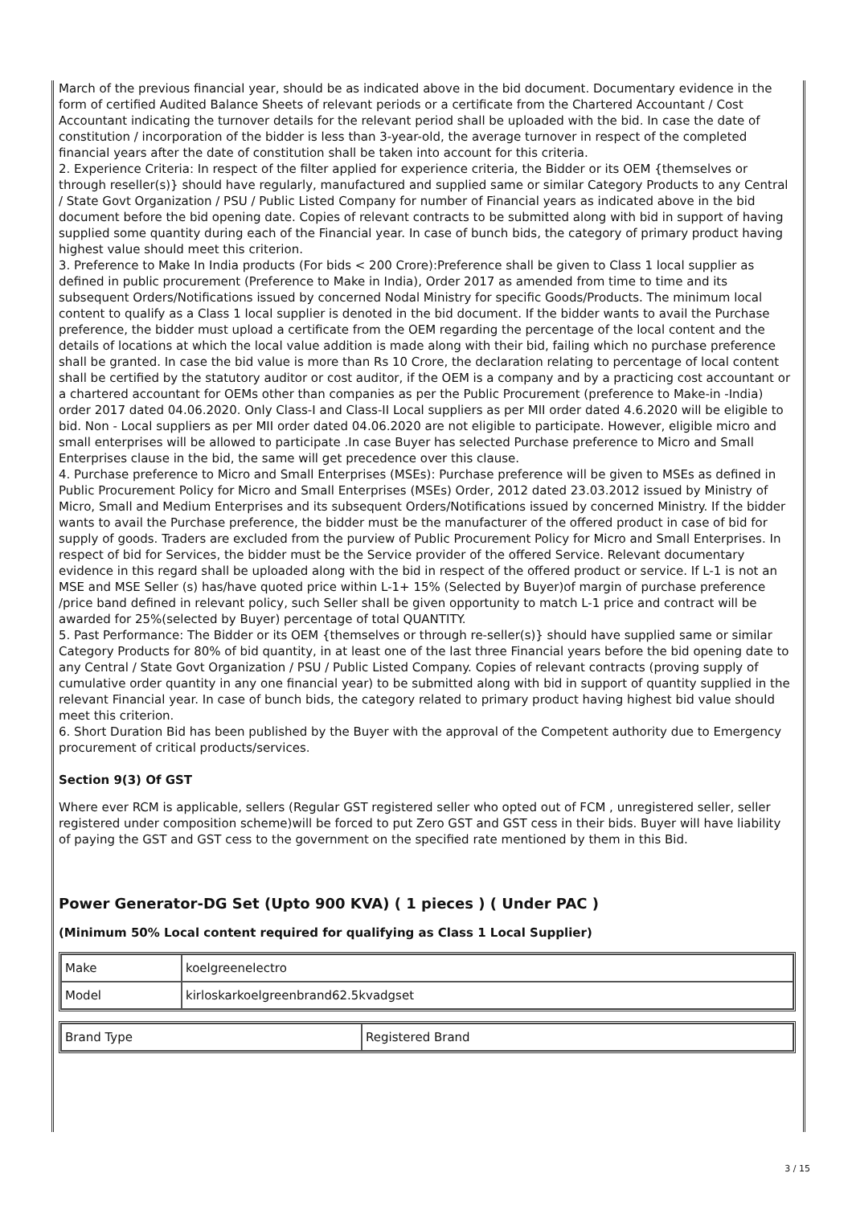March of the previous financial year, should be as indicated above in the bid document. Documentary evidence in the form of certified Audited Balance Sheets of relevant periods or a certificate from the Chartered Accountant / Cost Accountant indicating the turnover details for the relevant period shall be uploaded with the bid. In case the date of constitution / incorporation of the bidder is less than 3-year-old, the average turnover in respect of the completed financial years after the date of constitution shall be taken into account for this criteria.
2. Experience Criteria: In respect of the filter applied for experience criteria, the Bidder or its OEM {themselves or through reseller(s)} should have regularly, manufactured and supplied same or similar Category Products to any Central / State Govt Organization / PSU / Public Listed Company for number of Financial years as indicated above in the bid document before the bid opening date. Copies of relevant contracts to be submitted along with bid in support of having supplied some quantity during each of the Financial year. In case of bunch bids, the category of primary product having highest value should meet this criterion.
3. Preference to Make In India products (For bids < 200 Crore):Preference shall be given to Class 1 local supplier as defined in public procurement (Preference to Make in India), Order 2017 as amended from time to time and its subsequent Orders/Notifications issued by concerned Nodal Ministry for specific Goods/Products. The minimum local content to qualify as a Class 1 local supplier is denoted in the bid document. If the bidder wants to avail the Purchase preference, the bidder must upload a certificate from the OEM regarding the percentage of the local content and the details of locations at which the local value addition is made along with their bid, failing which no purchase preference shall be granted. In case the bid value is more than Rs 10 Crore, the declaration relating to percentage of local content shall be certified by the statutory auditor or cost auditor, if the OEM is a company and by a practicing cost accountant or a chartered accountant for OEMs other than companies as per the Public Procurement (preference to Make-in -India) order 2017 dated 04.06.2020. Only Class-I and Class-II Local suppliers as per MII order dated 4.6.2020 will be eligible to bid. Non - Local suppliers as per MII order dated 04.06.2020 are not eligible to participate. However, eligible micro and small enterprises will be allowed to participate .In case Buyer has selected Purchase preference to Micro and Small Enterprises clause in the bid, the same will get precedence over this clause.
4. Purchase preference to Micro and Small Enterprises (MSEs): Purchase preference will be given to MSEs as defined in Public Procurement Policy for Micro and Small Enterprises (MSEs) Order, 2012 dated 23.03.2012 issued by Ministry of Micro, Small and Medium Enterprises and its subsequent Orders/Notifications issued by concerned Ministry. If the bidder wants to avail the Purchase preference, the bidder must be the manufacturer of the offered product in case of bid for supply of goods. Traders are excluded from the purview of Public Procurement Policy for Micro and Small Enterprises. In respect of bid for Services, the bidder must be the Service provider of the offered Service. Relevant documentary evidence in this regard shall be uploaded along with the bid in respect of the offered product or service. If L-1 is not an MSE and MSE Seller (s) has/have quoted price within L-1+ 15% (Selected by Buyer)of margin of purchase preference /price band defined in relevant policy, such Seller shall be given opportunity to match L-1 price and contract will be awarded for 25%(selected by Buyer) percentage of total QUANTITY.
5. Past Performance: The Bidder or its OEM {themselves or through re-seller(s)} should have supplied same or similar Category Products for 80% of bid quantity, in at least one of the last three Financial years before the bid opening date to any Central / State Govt Organization / PSU / Public Listed Company. Copies of relevant contracts (proving supply of cumulative order quantity in any one financial year) to be submitted along with bid in support of quantity supplied in the relevant Financial year. In case of bunch bids, the category related to primary product having highest bid value should meet this criterion.
6. Short Duration Bid has been published by the Buyer with the approval of the Competent authority due to Emergency procurement of critical products/services.
Section 9(3) Of GST
Where ever RCM is applicable, sellers (Regular GST registered seller who opted out of FCM , unregistered seller, seller registered under composition scheme)will be forced to put Zero GST and GST cess in their bids. Buyer will have liability of paying the GST and GST cess to the government on the specified rate mentioned by them in this Bid.
Power Generator-DG Set (Upto 900 KVA) ( 1 pieces ) ( Under PAC )
(Minimum 50% Local content required for qualifying as Class 1 Local Supplier)
| Make | koelgreenelectro |
| Model | kirloskarkoelgreenbrand62.5kvadgset |
| Brand Type | Registered Brand |
3 / 15